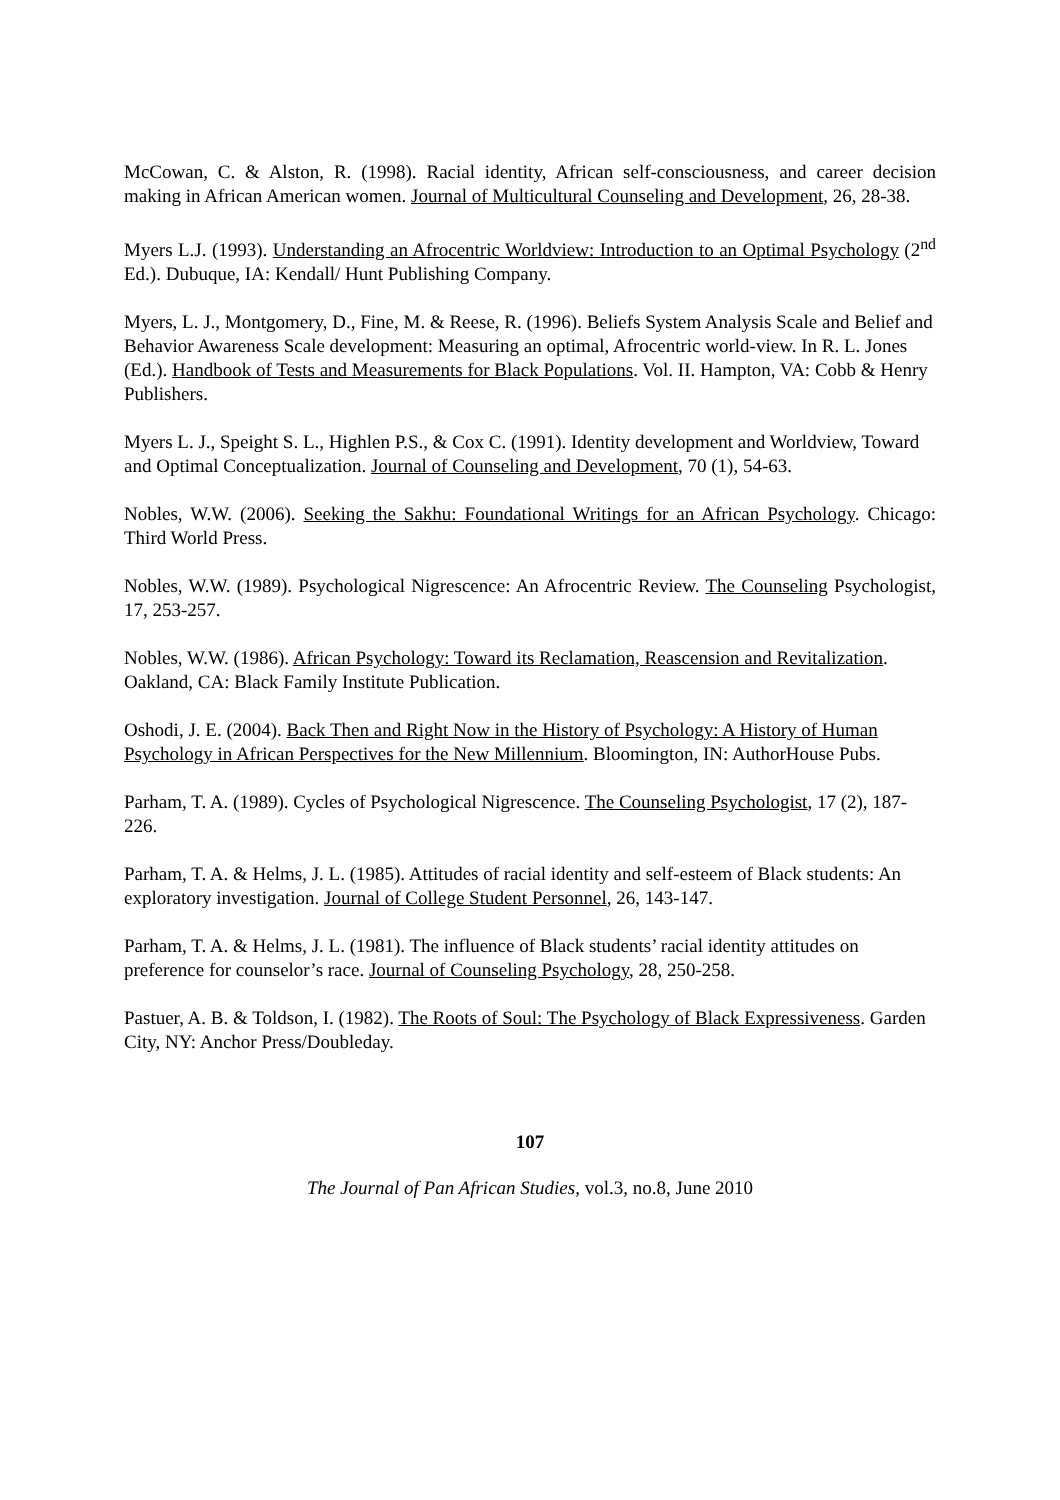McCowan, C. & Alston, R. (1998). Racial identity, African self-consciousness, and career decision making in African American women. Journal of Multicultural Counseling and Development, 26, 28-38.
Myers L.J. (1993). Understanding an Afrocentric Worldview: Introduction to an Optimal Psychology (2<sup>nd</sup> Ed.). Dubuque, IA: Kendall/ Hunt Publishing Company.
Myers, L. J., Montgomery, D., Fine, M. & Reese, R. (1996). Beliefs System Analysis Scale and Belief and Behavior Awareness Scale development: Measuring an optimal, Afrocentric world-view. In R. L. Jones (Ed.). Handbook of Tests and Measurements for Black Populations. Vol. II. Hampton, VA: Cobb & Henry Publishers.
Myers L. J., Speight S. L., Highlen P.S., & Cox C. (1991). Identity development and Worldview, Toward and Optimal Conceptualization. Journal of Counseling and Development, 70 (1), 54-63.
Nobles, W.W. (2006). Seeking the Sakhu: Foundational Writings for an African Psychology. Chicago: Third World Press.
Nobles, W.W. (1989). Psychological Nigrescence: An Afrocentric Review. The Counseling Psychologist, 17, 253-257.
Nobles, W.W. (1986). African Psychology: Toward its Reclamation, Reascension and Revitalization. Oakland, CA: Black Family Institute Publication.
Oshodi, J. E. (2004). Back Then and Right Now in the History of Psychology: A History of Human Psychology in African Perspectives for the New Millennium. Bloomington, IN: AuthorHouse Pubs.
Parham, T. A. (1989). Cycles of Psychological Nigrescence. The Counseling Psychologist, 17 (2), 187-226.
Parham, T. A. & Helms, J. L. (1985). Attitudes of racial identity and self-esteem of Black students: An exploratory investigation. Journal of College Student Personnel, 26, 143-147.
Parham, T. A. & Helms, J. L. (1981). The influence of Black students’ racial identity attitudes on preference for counselor’s race. Journal of Counseling Psychology, 28, 250-258.
Pastuer, A. B. & Toldson, I. (1982). The Roots of Soul: The Psychology of Black Expressiveness. Garden City, NY: Anchor Press/Doubleday.
107
The Journal of Pan African Studies, vol.3, no.8, June 2010